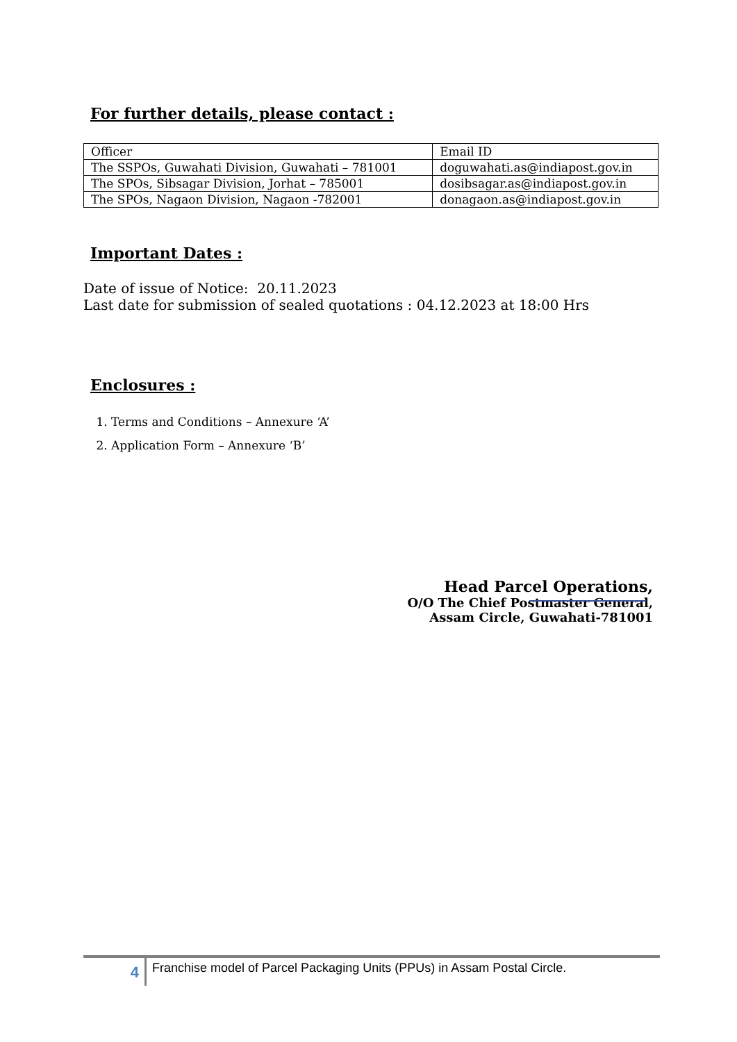For further details, please contact :
| Officer | Email ID |
| The SSPOs, Guwahati Division, Guwahati – 781001 | doguwahati.as@indiapost.gov.in |
| The SPOs, Sibsagar Division, Jorhat – 785001 | dosibsagar.as@indiapost.gov.in |
| The SPOs, Nagaon Division, Nagaon -782001 | donagaon.as@indiapost.gov.in |
Important Dates :
Date of issue of Notice: 20.11.2023
Last date for submission of sealed quotations : 04.12.2023 at 18:00 Hrs
Enclosures :
1. Terms and Conditions – Annexure ‘A’
2. Application Form – Annexure ‘B’
Head Parcel Operations,
O/O The Chief Postmaster General,
Assam Circle, Guwahati-781001
4
Franchise model of Parcel Packaging Units (PPUs) in Assam Postal Circle.